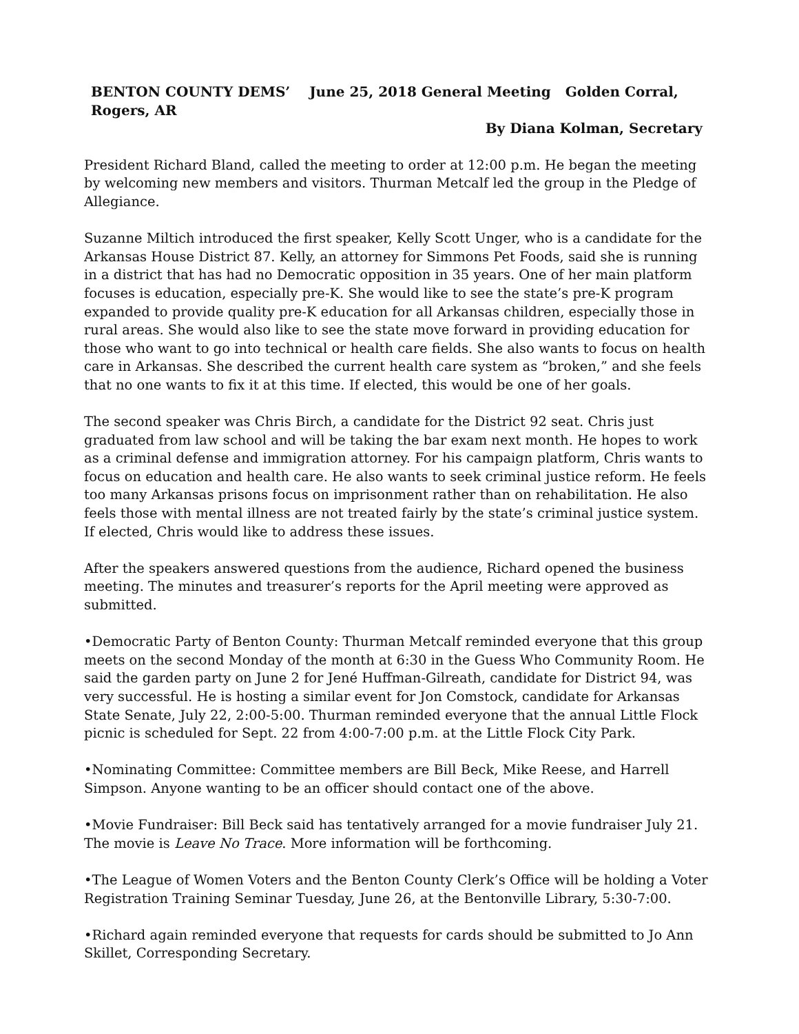BENTON COUNTY DEMS’ June 25, 2018 General Meeting Golden Corral, Rogers, AR
By Diana Kolman, Secretary
President Richard Bland, called the meeting to order at 12:00 p.m. He began the meeting by welcoming new members and visitors. Thurman Metcalf led the group in the Pledge of Allegiance.
Suzanne Miltich introduced the first speaker, Kelly Scott Unger, who is a candidate for the Arkansas House District 87. Kelly, an attorney for Simmons Pet Foods, said she is running in a district that has had no Democratic opposition in 35 years. One of her main platform focuses is education, especially pre-K. She would like to see the state’s pre-K program expanded to provide quality pre-K education for all Arkansas children, especially those in rural areas. She would also like to see the state move forward in providing education for those who want to go into technical or health care fields. She also wants to focus on health care in Arkansas. She described the current health care system as “broken,” and she feels that no one wants to fix it at this time. If elected, this would be one of her goals.
The second speaker was Chris Birch, a candidate for the District 92 seat. Chris just graduated from law school and will be taking the bar exam next month. He hopes to work as a criminal defense and immigration attorney. For his campaign platform, Chris wants to focus on education and health care. He also wants to seek criminal justice reform. He feels too many Arkansas prisons focus on imprisonment rather than on rehabilitation. He also feels those with mental illness are not treated fairly by the state’s criminal justice system. If elected, Chris would like to address these issues.
After the speakers answered questions from the audience, Richard opened the business meeting. The minutes and treasurer’s reports for the April meeting were approved as submitted.
•Democratic Party of Benton County: Thurman Metcalf reminded everyone that this group meets on the second Monday of the month at 6:30 in the Guess Who Community Room. He said the garden party on June 2 for Jené Huffman-Gilreath, candidate for District 94, was very successful. He is hosting a similar event for Jon Comstock, candidate for Arkansas State Senate, July 22, 2:00-5:00. Thurman reminded everyone that the annual Little Flock picnic is scheduled for Sept. 22 from 4:00-7:00 p.m. at the Little Flock City Park.
•Nominating Committee: Committee members are Bill Beck, Mike Reese, and Harrell Simpson. Anyone wanting to be an officer should contact one of the above.
•Movie Fundraiser: Bill Beck said has tentatively arranged for a movie fundraiser July 21. The movie is Leave No Trace. More information will be forthcoming.
•The League of Women Voters and the Benton County Clerk’s Office will be holding a Voter Registration Training Seminar Tuesday, June 26, at the Bentonville Library, 5:30-7:00.
•Richard again reminded everyone that requests for cards should be submitted to Jo Ann Skillet, Corresponding Secretary.